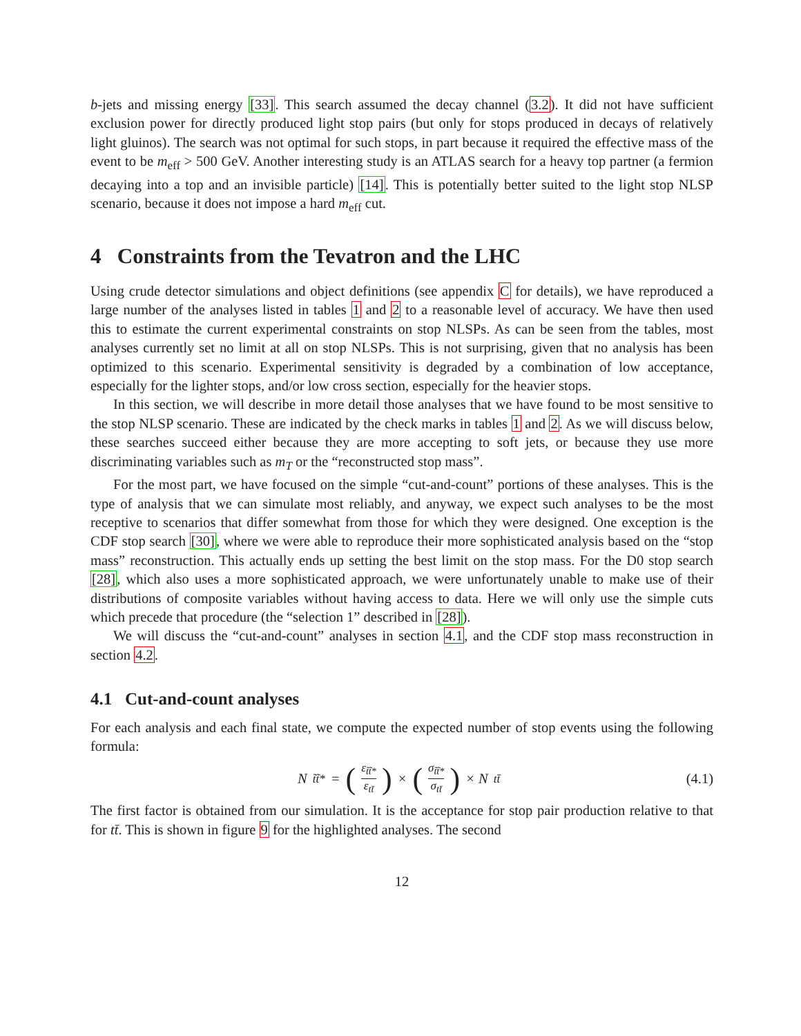b-jets and missing energy [33]. This search assumed the decay channel (3.2). It did not have sufficient exclusion power for directly produced light stop pairs (but only for stops produced in decays of relatively light gluinos). The search was not optimal for such stops, in part because it required the effective mass of the event to be m<sub>eff</sub> > 500 GeV. Another interesting study is an ATLAS search for a heavy top partner (a fermion decaying into a top and an invisible particle) [14]. This is potentially better suited to the light stop NLSP scenario, because it does not impose a hard m<sub>eff</sub> cut.
4 Constraints from the Tevatron and the LHC
Using crude detector simulations and object definitions (see appendix C for details), we have reproduced a large number of the analyses listed in tables 1 and 2 to a reasonable level of accuracy. We have then used this to estimate the current experimental constraints on stop NLSPs. As can be seen from the tables, most analyses currently set no limit at all on stop NLSPs. This is not surprising, given that no analysis has been optimized to this scenario. Experimental sensitivity is degraded by a combination of low acceptance, especially for the lighter stops, and/or low cross section, especially for the heavier stops.
In this section, we will describe in more detail those analyses that we have found to be most sensitive to the stop NLSP scenario. These are indicated by the check marks in tables 1 and 2. As we will discuss below, these searches succeed either because they are more accepting to soft jets, or because they use more discriminating variables such as m<sub>T</sub> or the “reconstructed stop mass”.
For the most part, we have focused on the simple “cut-and-count” portions of these analyses. This is the type of analysis that we can simulate most reliably, and anyway, we expect such analyses to be the most receptive to scenarios that differ somewhat from those for which they were designed. One exception is the CDF stop search [30], where we were able to reproduce their more sophisticated analysis based on the “stop mass” reconstruction. This actually ends up setting the best limit on the stop mass. For the D0 stop search [28], which also uses a more sophisticated approach, we were unfortunately unable to make use of their distributions of composite variables without having access to data. Here we will only use the simple cuts which precede that procedure (the “selection 1” described in [28]).
We will discuss the “cut-and-count” analyses in section 4.1, and the CDF stop mass reconstruction in section 4.2.
4.1 Cut-and-count analyses
For each analysis and each final state, we compute the expected number of stop events using the following formula:
N<sub>t̃t̃*</sub> = (ε<sub>t̃t̃*</sub> ε<sub>tt̄</sub>) × (σ<sub>t̃t̃*</sub> σ<sub>tt̄</sub>) × N<sub>tt̄</sub>
(4.1)
The first factor is obtained from our simulation. It is the acceptance for stop pair production relative to that for tt̄. This is shown in figure 9 for the highlighted analyses. The second
12